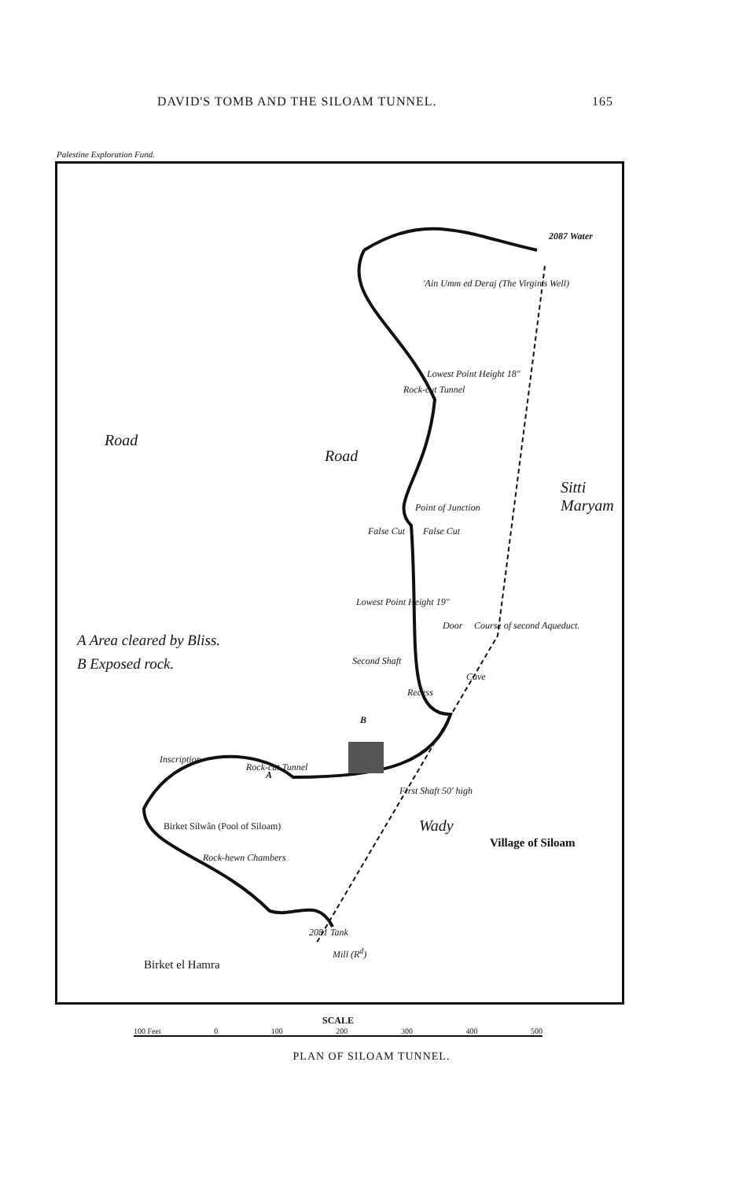DAVID'S TOMB AND THE SILOAM TUNNEL. 165
Palestine Exploration Fund.
2087 Water
'Ain Umm ed Deraj (The Virgin's Well)
Lowest Point Height 18"
Rock-cut Tunnel
Road
Road
Point of Junction
False Cut False Cut
Lowest Point Height 19"
Sitti Maryam
Door Course of second Aqueduct.
A Area cleared by Bliss.
B Exposed rock. Second Shaft
Cave
Recess
B
Inscription
Rock-cut Tunnel
A
First Shaft 50' high
Wady
Birket Silwân (Pool of Siloam)
Rock-hewn Chambers
Village of Siloam
2081 Tank
Mill (R<sup>d</sup>)
Birket el Hamra
SCALE
100 Feet 0 100 200 300 400 500
PLAN OF SILOAM TUNNEL.